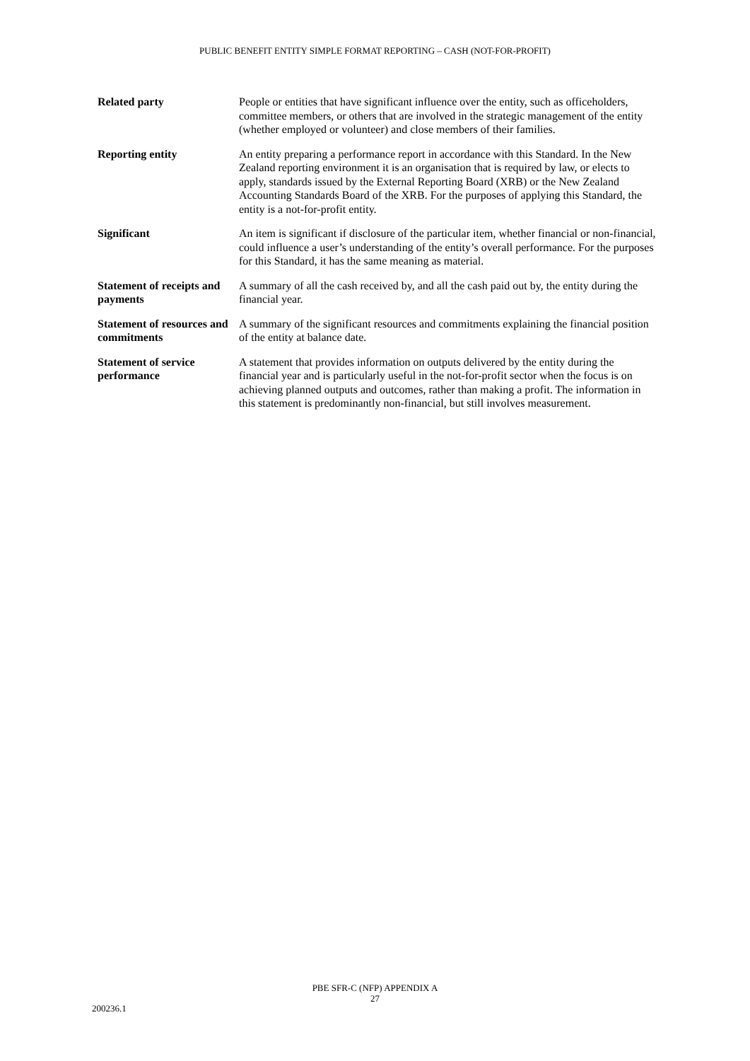PUBLIC BENEFIT ENTITY SIMPLE FORMAT REPORTING – CASH (NOT-FOR-PROFIT)
| Related party | People or entities that have significant influence over the entity, such as officeholders, committee members, or others that are involved in the strategic management of the entity (whether employed or volunteer) and close members of their families. |
| Reporting entity | An entity preparing a performance report in accordance with this Standard. In the New Zealand reporting environment it is an organisation that is required by law, or elects to apply, standards issued by the External Reporting Board (XRB) or the New Zealand Accounting Standards Board of the XRB. For the purposes of applying this Standard, the entity is a not-for-profit entity. |
| Significant | An item is significant if disclosure of the particular item, whether financial or non-financial, could influence a user’s understanding of the entity’s overall performance. For the purposes for this Standard, it has the same meaning as material. |
| Statement of receipts and payments | A summary of all the cash received by, and all the cash paid out by, the entity during the financial year. |
| Statement of resources and commitments | A summary of the significant resources and commitments explaining the financial position of the entity at balance date. |
| Statement of service performance | A statement that provides information on outputs delivered by the entity during the financial year and is particularly useful in the not-for-profit sector when the focus is on achieving planned outputs and outcomes, rather than making a profit. The information in this statement is predominantly non-financial, but still involves measurement. |
PBE SFR-C (NFP) APPENDIX A
27
200236.1